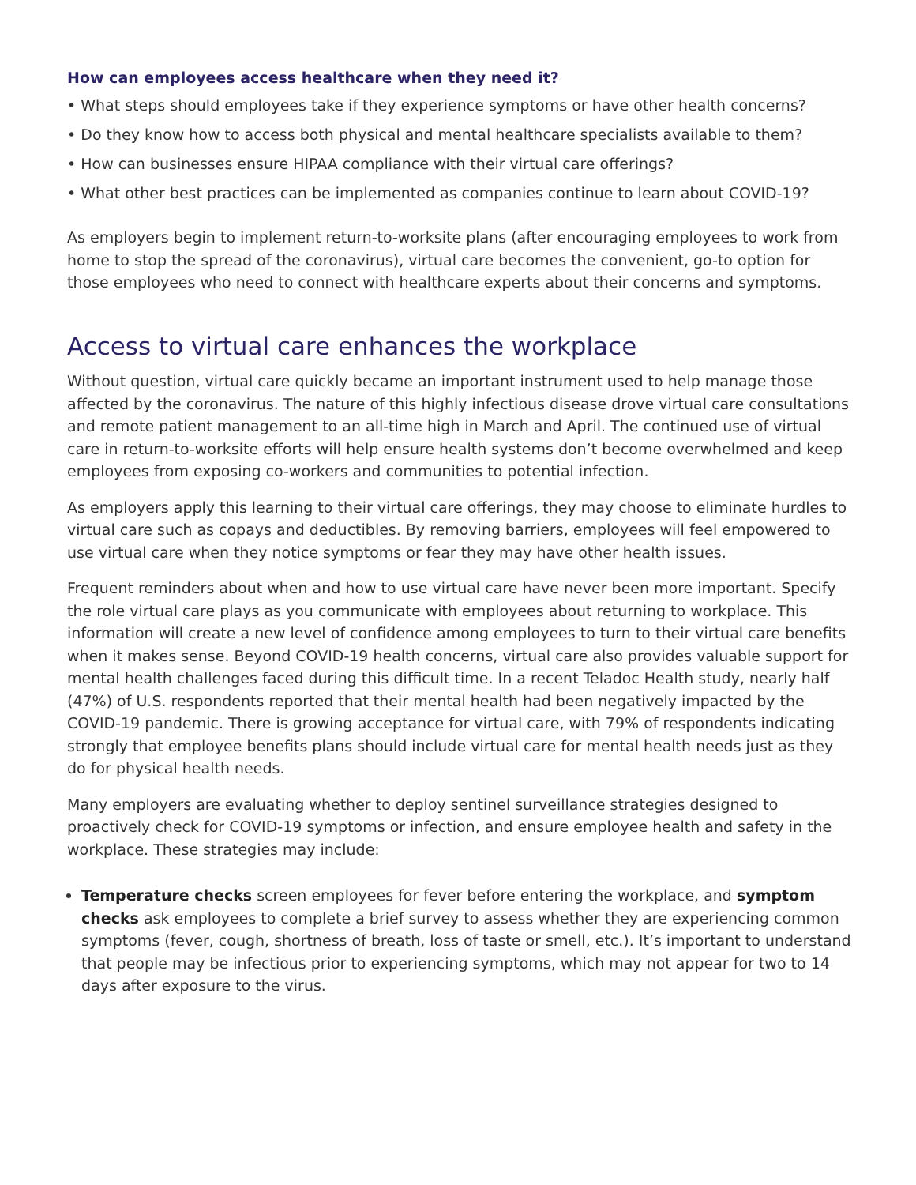How can employees access healthcare when they need it?
• What steps should employees take if they experience symptoms or have other health concerns?
• Do they know how to access both physical and mental healthcare specialists available to them?
• How can businesses ensure HIPAA compliance with their virtual care offerings?
• What other best practices can be implemented as companies continue to learn about COVID-19?
As employers begin to implement return-to-worksite plans (after encouraging employees to work from home to stop the spread of the coronavirus), virtual care becomes the convenient, go-to option for those employees who need to connect with healthcare experts about their concerns and symptoms.
Access to virtual care enhances the workplace
Without question, virtual care quickly became an important instrument used to help manage those affected by the coronavirus. The nature of this highly infectious disease drove virtual care consultations and remote patient management to an all-time high in March and April. The continued use of virtual care in return-to-worksite efforts will help ensure health systems don’t become overwhelmed and keep employees from exposing co-workers and communities to potential infection.
As employers apply this learning to their virtual care offerings, they may choose to eliminate hurdles to virtual care such as copays and deductibles. By removing barriers, employees will feel empowered to use virtual care when they notice symptoms or fear they may have other health issues.
Frequent reminders about when and how to use virtual care have never been more important. Specify the role virtual care plays as you communicate with employees about returning to workplace. This information will create a new level of confidence among employees to turn to their virtual care benefits when it makes sense. Beyond COVID-19 health concerns, virtual care also provides valuable support for mental health challenges faced during this difficult time. In a recent Teladoc Health study, nearly half (47%) of U.S. respondents reported that their mental health had been negatively impacted by the COVID-19 pandemic. There is growing acceptance for virtual care, with 79% of respondents indicating strongly that employee benefits plans should include virtual care for mental health needs just as they do for physical health needs.
Many employers are evaluating whether to deploy sentinel surveillance strategies designed to proactively check for COVID-19 symptoms or infection, and ensure employee health and safety in the workplace. These strategies may include:
Temperature checks screen employees for fever before entering the workplace, and symptom checks ask employees to complete a brief survey to assess whether they are experiencing common symptoms (fever, cough, shortness of breath, loss of taste or smell, etc.). It’s important to understand that people may be infectious prior to experiencing symptoms, which may not appear for two to 14 days after exposure to the virus.